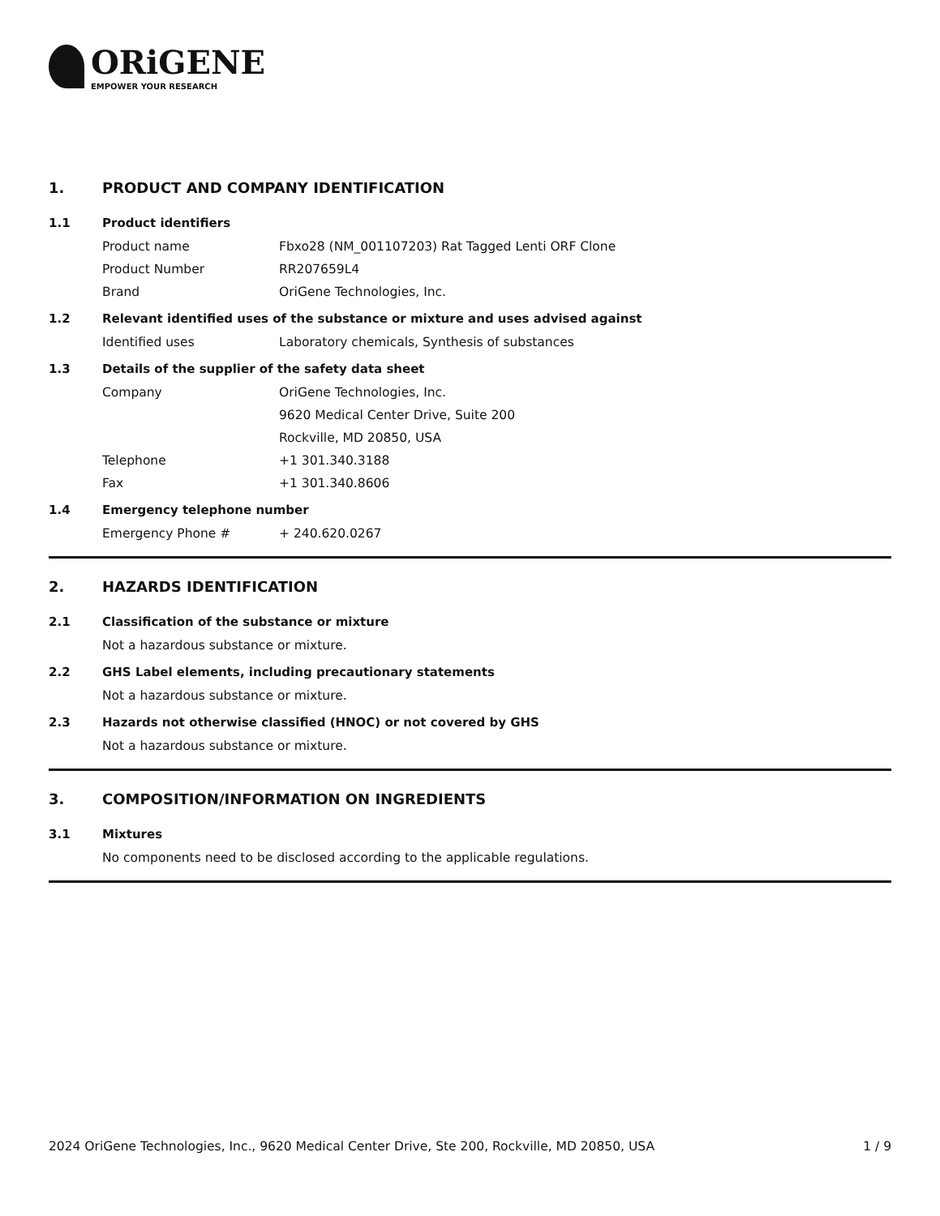ORiGENE
EMPOWER YOUR RESEARCH
1. PRODUCT AND COMPANY IDENTIFICATION
1.1 Product identifiers
Product name Fbxo28 (NM_001107203) Rat Tagged Lenti ORF Clone
Product Number RR207659L4
Brand OriGene Technologies, Inc.
1.2 Relevant identified uses of the substance or mixture and uses advised against
Identified uses Laboratory chemicals, Synthesis of substances
1.3 Details of the supplier of the safety data sheet
Company OriGene Technologies, Inc.
9620 Medical Center Drive, Suite 200
Rockville, MD 20850, USA
Telephone +1 301.340.3188
Fax +1 301.340.8606
1.4 Emergency telephone number
Emergency Phone # + 240.620.0267
2. HAZARDS IDENTIFICATION
2.1 Classification of the substance or mixture
Not a hazardous substance or mixture.
2.2 GHS Label elements, including precautionary statements
Not a hazardous substance or mixture.
2.3 Hazards not otherwise classified (HNOC) or not covered by GHS
Not a hazardous substance or mixture.
3. COMPOSITION/INFORMATION ON INGREDIENTS
3.1 Mixtures
No components need to be disclosed according to the applicable regulations.
2024 OriGene Technologies, Inc., 9620 Medical Center Drive, Ste 200, Rockville, MD 20850, USA 1 / 9